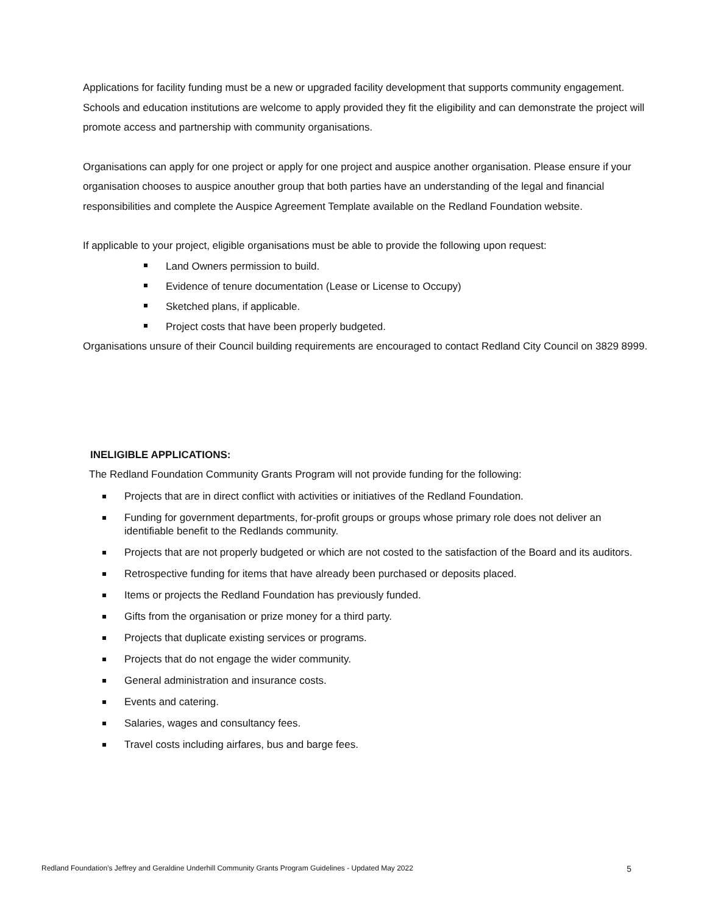Applications for facility funding must be a new or upgraded facility development that supports community engagement. Schools and education institutions are welcome to apply provided they fit the eligibility and can demonstrate the project will promote access and partnership with community organisations.
Organisations can apply for one project or apply for one project and auspice another organisation. Please ensure if your organisation chooses to auspice anouther group that both parties have an understanding of the legal and financial responsibilities and complete the Auspice Agreement Template available on the Redland Foundation website.
If applicable to your project, eligible organisations must be able to provide the following upon request:
Land Owners permission to build.
Evidence of tenure documentation (Lease or License to Occupy)
Sketched plans, if applicable.
Project costs that have been properly budgeted.
Organisations unsure of their Council building requirements are encouraged to contact Redland City Council on 3829 8999.
INELIGIBLE APPLICATIONS:
The Redland Foundation Community Grants Program will not provide funding for the following:
Projects that are in direct conflict with activities or initiatives of the Redland Foundation.
Funding for government departments, for-profit groups or groups whose primary role does not deliver an identifiable benefit to the Redlands community.
Projects that are not properly budgeted or which are not costed to the satisfaction of the Board and its auditors.
Retrospective funding for items that have already been purchased or deposits placed.
Items or projects the Redland Foundation has previously funded.
Gifts from the organisation or prize money for a third party.
Projects that duplicate existing services or programs.
Projects that do not engage the wider community.
General administration and insurance costs.
Events and catering.
Salaries, wages and consultancy fees.
Travel costs including airfares, bus and barge fees.
Redland Foundation’s Jeffrey and Geraldine Underhill Community Grants Program Guidelines - Updated May 2022 5